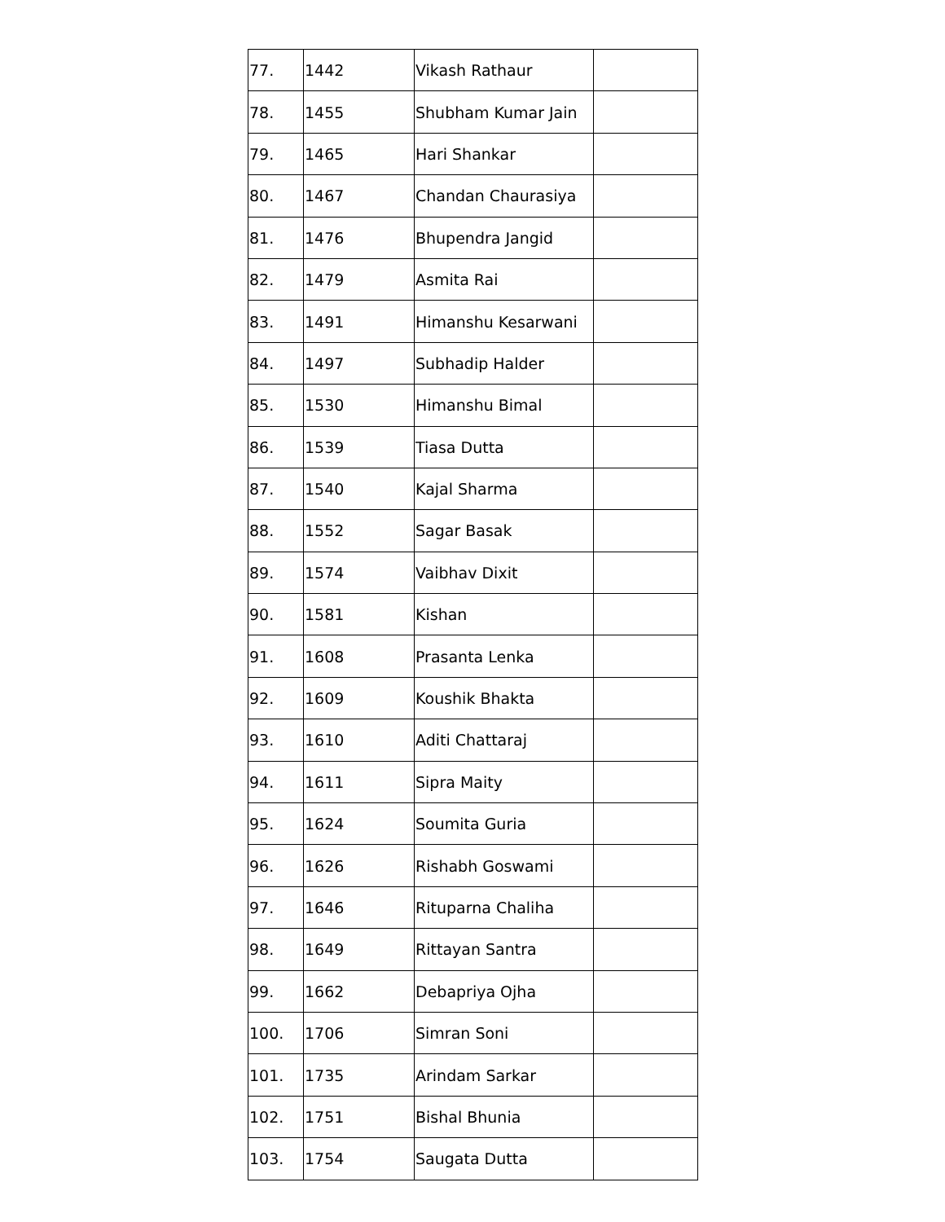| 77. | 1442 | Vikash Rathaur | |
| 78. | 1455 | Shubham Kumar Jain | |
| 79. | 1465 | Hari Shankar | |
| 80. | 1467 | Chandan Chaurasiya | |
| 81. | 1476 | Bhupendra Jangid | |
| 82. | 1479 | Asmita Rai | |
| 83. | 1491 | Himanshu Kesarwani | |
| 84. | 1497 | Subhadip Halder | |
| 85. | 1530 | Himanshu Bimal | |
| 86. | 1539 | Tiasa Dutta | |
| 87. | 1540 | Kajal Sharma | |
| 88. | 1552 | Sagar Basak | |
| 89. | 1574 | Vaibhav Dixit | |
| 90. | 1581 | Kishan | |
| 91. | 1608 | Prasanta Lenka | |
| 92. | 1609 | Koushik Bhakta | |
| 93. | 1610 | Aditi Chattaraj | |
| 94. | 1611 | Sipra Maity | |
| 95. | 1624 | Soumita Guria | |
| 96. | 1626 | Rishabh Goswami | |
| 97. | 1646 | Rituparna Chaliha | |
| 98. | 1649 | Rittayan Santra | |
| 99. | 1662 | Debapriya Ojha | |
| 100. | 1706 | Simran Soni | |
| 101. | 1735 | Arindam Sarkar | |
| 102. | 1751 | Bishal Bhunia | |
| 103. | 1754 | Saugata Dutta | |